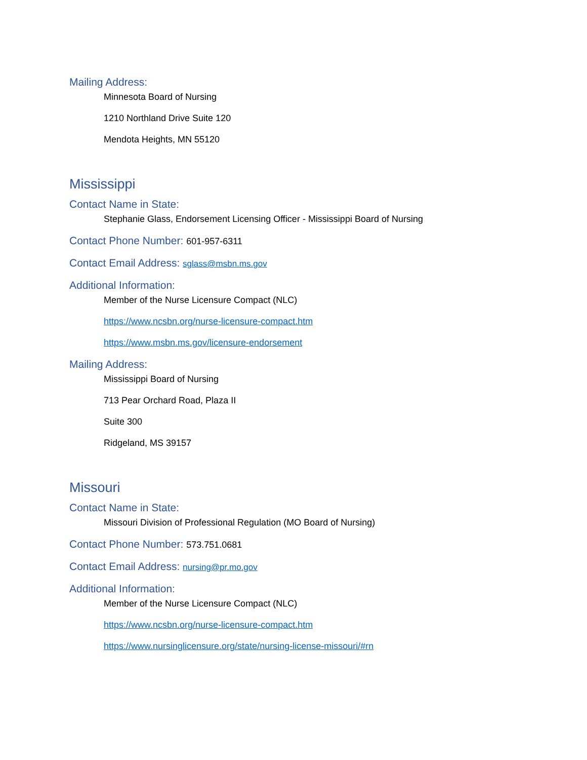Mailing Address:
Minnesota Board of Nursing
1210 Northland Drive Suite 120
Mendota Heights, MN 55120
Mississippi
Contact Name in State:
Stephanie Glass, Endorsement Licensing Officer - Mississippi Board of Nursing
Contact Phone Number: 601-957-6311
Contact Email Address: sglass@msbn.ms.gov
Additional Information:
Member of the Nurse Licensure Compact (NLC)
https://www.ncsbn.org/nurse-licensure-compact.htm
https://www.msbn.ms.gov/licensure-endorsement
Mailing Address:
Mississippi Board of Nursing
713 Pear Orchard Road, Plaza II
Suite 300
Ridgeland, MS 39157
Missouri
Contact Name in State:
Missouri Division of Professional Regulation (MO Board of Nursing)
Contact Phone Number: 573.751.0681
Contact Email Address: nursing@pr.mo.gov
Additional Information:
Member of the Nurse Licensure Compact (NLC)
https://www.ncsbn.org/nurse-licensure-compact.htm
https://www.nursinglicensure.org/state/nursing-license-missouri/#rn